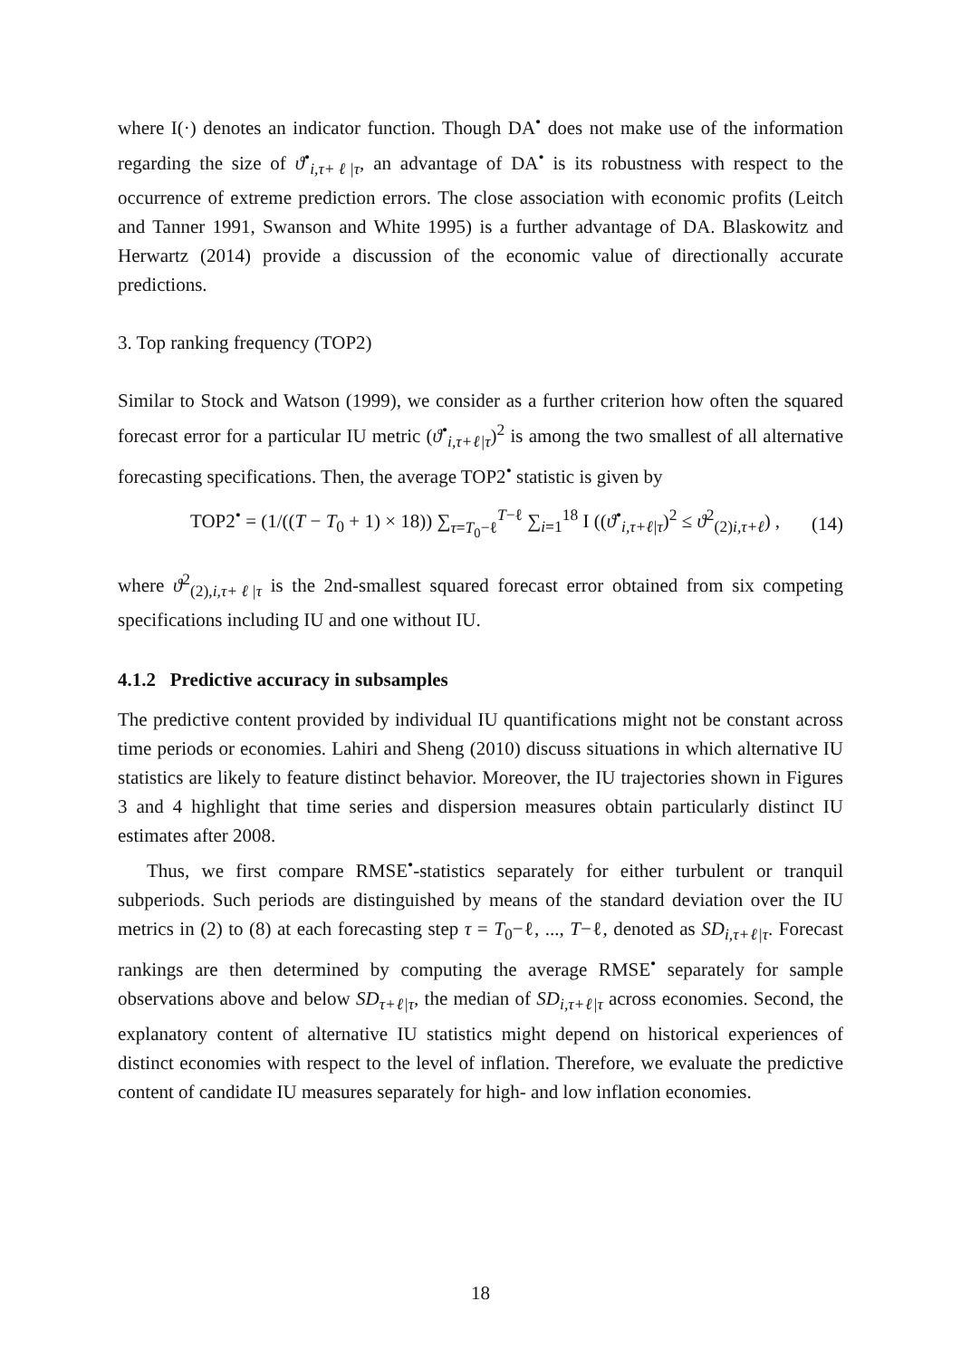where I(·) denotes an indicator function. Though DA<sup>•</sup> does not make use of the information regarding the size of ϑ<sup>•</sup><sub>i,τ+ℓ|τ</sub>, an advantage of DA<sup>•</sup> is its robustness with respect to the occurrence of extreme prediction errors. The close association with economic profits (Leitch and Tanner 1991, Swanson and White 1995) is a further advantage of DA. Blaskowitz and Herwartz (2014) provide a discussion of the economic value of directionally accurate predictions.
3. Top ranking frequency (TOP2)
Similar to Stock and Watson (1999), we consider as a further criterion how often the squared forecast error for a particular IU metric (ϑ<sup>•</sup><sub>i,τ+ℓ|τ</sub>)<sup>2</sup> is among the two smallest of all alternative forecasting specifications. Then, the average TOP2<sup>•</sup> statistic is given by
TOP2<sup>•</sup> = (1/((T − T<sub>0</sub> + 1) × 18)) ∑<sub>τ=T<sub>0</sub>−ℓ</sub><sup>T−ℓ</sup> ∑<sub>i=1</sub><sup>18</sup> I ((ϑ<sup>•</sup><sub>i,τ+ℓ|τ</sub>)<sup>2</sup> ≤ ϑ<sup>2</sup><sub>(2)i,τ+ℓ</sub>) , (14)
where ϑ<sup>2</sup><sub>(2),i,τ+ℓ|τ</sub> is the 2nd-smallest squared forecast error obtained from six competing specifications including IU and one without IU.
4.1.2 Predictive accuracy in subsamples
The predictive content provided by individual IU quantifications might not be constant across time periods or economies. Lahiri and Sheng (2010) discuss situations in which alternative IU statistics are likely to feature distinct behavior. Moreover, the IU trajectories shown in Figures 3 and 4 highlight that time series and dispersion measures obtain particularly distinct IU estimates after 2008.
Thus, we first compare RMSE<sup>•</sup>-statistics separately for either turbulent or tranquil subperiods. Such periods are distinguished by means of the standard deviation over the IU metrics in (2) to (8) at each forecasting step τ = T<sub>0</sub>−ℓ, ..., T−ℓ, denoted as SD<sub>i,τ+ℓ|τ</sub>. Forecast rankings are then determined by computing the average RMSE<sup>•</sup> separately for sample observations above and below SD<sub>τ+ℓ|τ</sub>, the median of SD<sub>i,τ+ℓ|τ</sub> across economies. Second, the explanatory content of alternative IU statistics might depend on historical experiences of distinct economies with respect to the level of inflation. Therefore, we evaluate the predictive content of candidate IU measures separately for high- and low inflation economies.
18